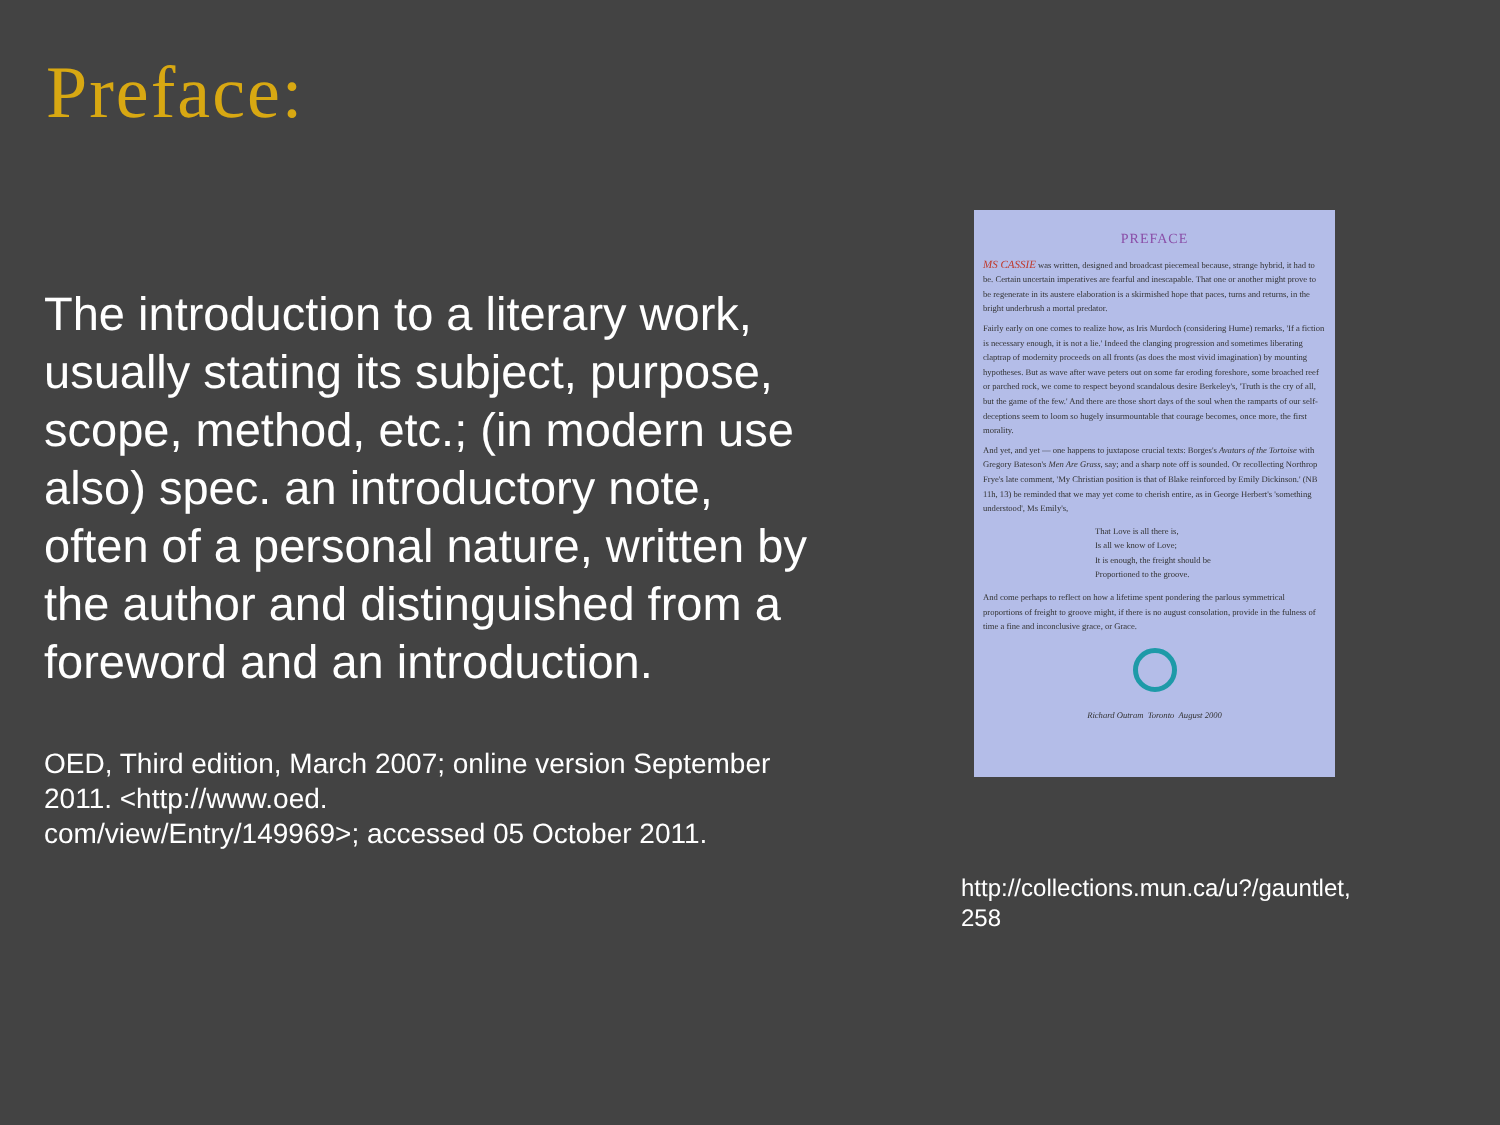Preface:
The introduction to a literary work, usually stating its subject, purpose, scope, method, etc.; (in modern use also) spec. an introductory note, often of a personal nature, written by the author and distinguished from a foreword and an introduction.
OED, Third edition, March 2007; online version September 2011. <http://www.oed.
com/view/Entry/149969>; accessed 05 October 2011.
PREFACE
MS CASSIE was written, designed and broadcast piecemeal because, strange hybrid, it had to be. Certain uncertain imperatives are fearful and inescapable. That one or another might prove to be regenerate in its austere elaboration is a skirmished hope that paces, turns and returns, in the bright underbrush a mortal predator.
Fairly early on one comes to realize how, as Iris Murdoch (considering Hume) remarks, 'If a fiction is necessary enough, it is not a lie.' Indeed the clanging progression and sometimes liberating claptrap of modernity proceeds on all fronts (as does the most vivid imagination) by mounting hypotheses. But as wave after wave peters out on some far eroding foreshore, some broached reef or parched rock, we come to respect beyond scandalous desire Berkeley's, 'Truth is the cry of all, but the game of the few.' And there are those short days of the soul when the ramparts of our self-deceptions seem to loom so hugely insurmountable that courage becomes, once more, the first morality.
And yet, and yet — one happens to juxtapose crucial texts: Borges's Avatars of the Tortoise with Gregory Bateson's Men Are Grass, say; and a sharp note off is sounded. Or recollecting Northrop Frye's late comment, 'My Christian position is that of Blake reinforced by Emily Dickinson.' (NB 11h, 13) be reminded that we may yet come to cherish entire, as in George Herbert's 'something understood', Ms Emily's,
That Love is all there is,
Is all we know of Love;
It is enough, the freight should be
Proportioned to the groove.
And come perhaps to reflect on how a lifetime spent pondering the parlous symmetrical proportions of freight to groove might, if there is no august consolation, provide in the fulness of time a fine and inconclusive grace, or Grace.
Richard Outram Toronto August 2000
http://collections.mun.ca/u?/gauntlet,
258